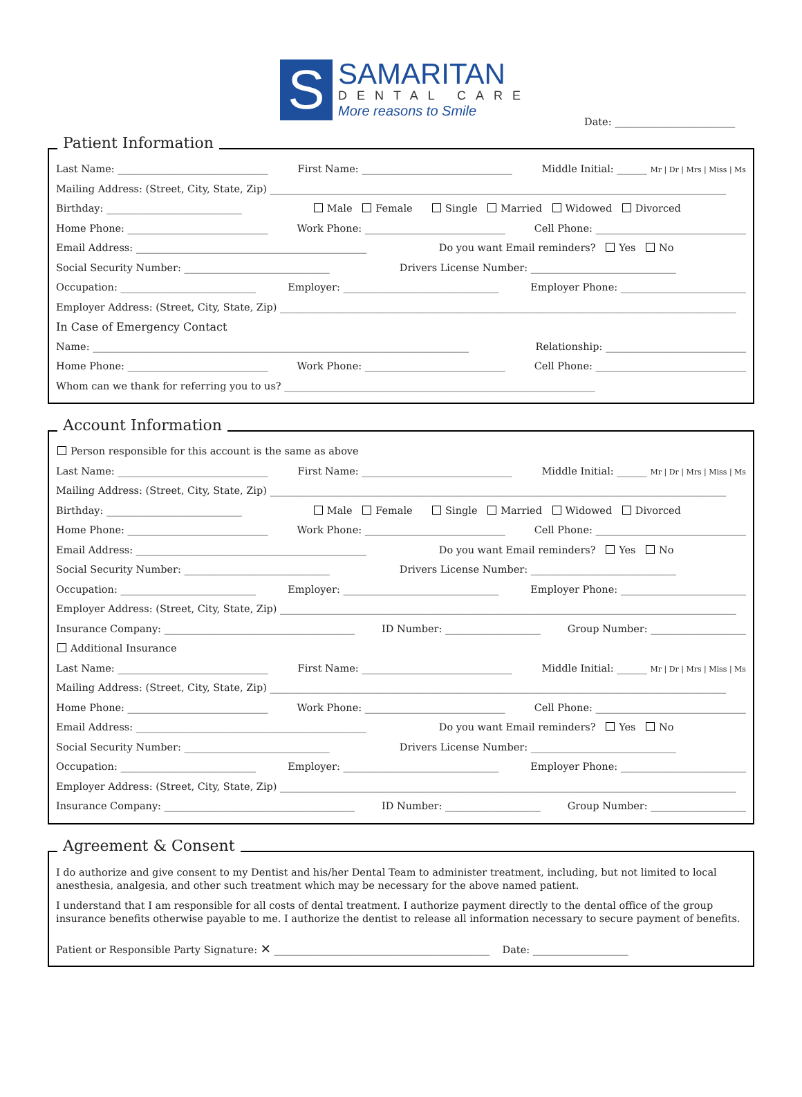S
SAMARITAN
DENTAL CARE
More reasons to Smile
Date: ________________________
Patient Information
Last Name: ______________________________ First Name: ______________________________ Middle Initial: ______ Mr | Dr | Mrs | Miss | Ms
Mailing Address: (Street, City, State, Zip) ___________________________________________________________________________________________
Birthday: ___________________________ Male Female Single Married Widowed Divorced
Home Phone: ____________________________ Work Phone: ____________________________ Cell Phone: ______________________________
Email Address: ______________________________________________ Do you want Email reminders? Yes No
Social Security Number: _____________________________ Drivers License Number: _____________________________
Occupation: ___________________________ Employer: _______________________________ Employer Phone: _________________________
Employer Address: (Street, City, State, Zip) ___________________________________________________________________________________________
In Case of Emergency Contact
Name: ___________________________________________________________________________ Relationship: ____________________________
Home Phone: ____________________________ Work Phone: ____________________________ Cell Phone: ______________________________
Whom can we thank for referring you to us? ______________________________________________________________
Account Information
Person responsible for this account is the same as above
Last Name: ______________________________ First Name: ______________________________ Middle Initial: ______ Mr | Dr | Mrs | Miss | Ms
Mailing Address: (Street, City, State, Zip) ___________________________________________________________________________________________
Birthday: ___________________________ Male Female Single Married Widowed Divorced
Home Phone: ____________________________ Work Phone: ____________________________ Cell Phone: ______________________________
Email Address: ______________________________________________ Do you want Email reminders? Yes No
Social Security Number: _____________________________ Drivers License Number: _____________________________
Occupation: ___________________________ Employer: _______________________________ Employer Phone: _________________________
Employer Address: (Street, City, State, Zip) ___________________________________________________________________________________________
Insurance Company: ______________________________________ ID Number: ___________________ Group Number: ___________________
Additional Insurance
Last Name: ______________________________ First Name: ______________________________ Middle Initial: ______ Mr | Dr | Mrs | Miss | Ms
Mailing Address: (Street, City, State, Zip) ___________________________________________________________________________________________
Home Phone: ____________________________ Work Phone: ____________________________ Cell Phone: ______________________________
Email Address: ______________________________________________ Do you want Email reminders? Yes No
Social Security Number: _____________________________ Drivers License Number: _____________________________
Occupation: ___________________________ Employer: _______________________________ Employer Phone: _________________________
Employer Address: (Street, City, State, Zip) ___________________________________________________________________________________________
Insurance Company: ______________________________________ ID Number: ___________________ Group Number: ___________________
Agreement & Consent
I do authorize and give consent to my Dentist and his/her Dental Team to administer treatment, including, but not limited to local anesthesia, analgesia, and other such treatment which may be necessary for the above named patient.
I understand that I am responsible for all costs of dental treatment. I authorize payment directly to the dental office of the group insurance benefits otherwise payable to me. I authorize the dentist to release all information necessary to secure payment of benefits.
Patient or Responsible Party Signature: ✕ ___________________________________________ Date: ___________________